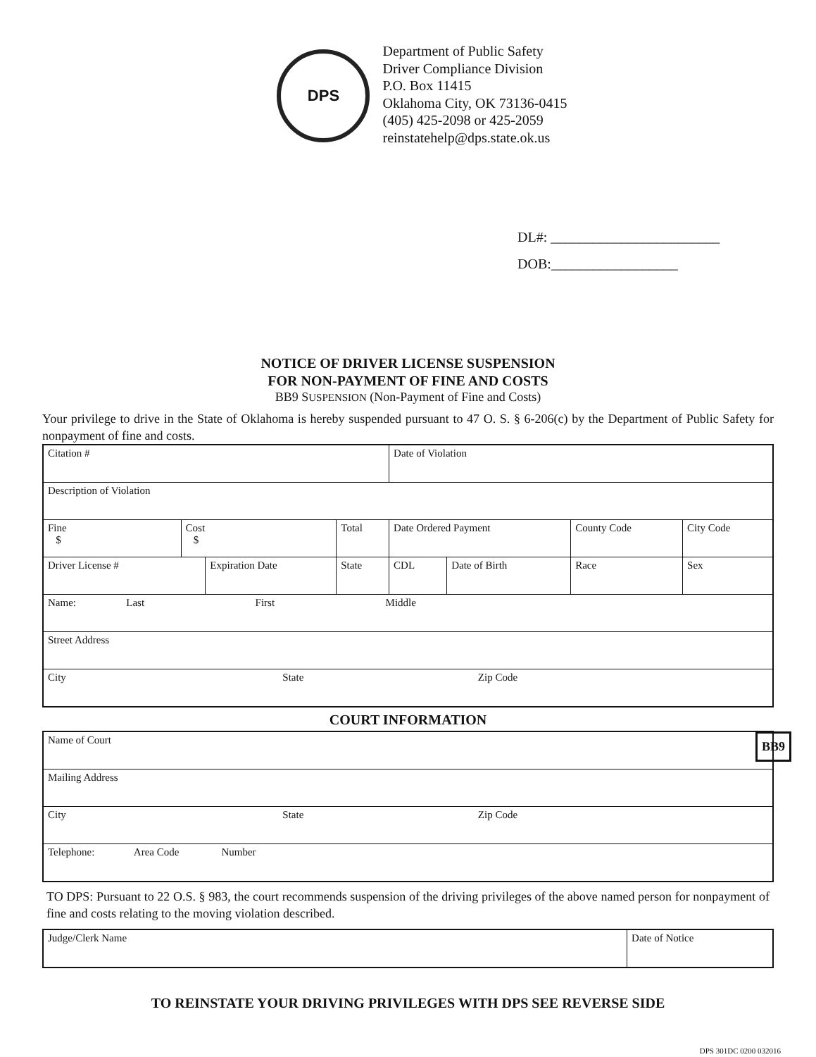DPS
Department of Public Safety
Driver Compliance Division
P.O. Box 11415
Oklahoma City, OK 73136-0415
(405) 425-2098 or 425-2059
reinstatehelp@dps.state.ok.us
DL#: ________________________
DOB:__________________
NOTICE OF DRIVER LICENSE SUSPENSION
FOR NON-PAYMENT OF FINE AND COSTS
BB9 SUSPENSION (Non-Payment of Fine and Costs)
Your privilege to drive in the State of Oklahoma is hereby suspended pursuant to 47 O. S. § 6-206(c) by the Department of Public Safety for nonpayment of fine and costs.
| Citation # | | | | | Date of Violation | | | |
| Description of Violation | | | | | | | | |
| Fine $ | Cost $ | | Total | | Date Ordered Payment | | County Code | City Code |
| Driver License # | | Expiration Date | | State | CDL | Date of Birth | Race | Sex |
| Name: Last First Middle | | | | | | | | |
| Street Address | | | | | | | | |
| City State Zip Code | | | | | | | | |
COURT INFORMATION
| Name of Court |
| Mailing Address |
| City State Zip Code |
| Telephone: Area Code Number |
TO DPS: Pursuant to 22 O.S. § 983, the court recommends suspension of the driving privileges of the above named person for nonpayment of fine and costs relating to the moving violation described.
| Judge/Clerk Name | Date of Notice |
BB9
TO REINSTATE YOUR DRIVING PRIVILEGES WITH DPS SEE REVERSE SIDE
DPS 301DC 0200 032016